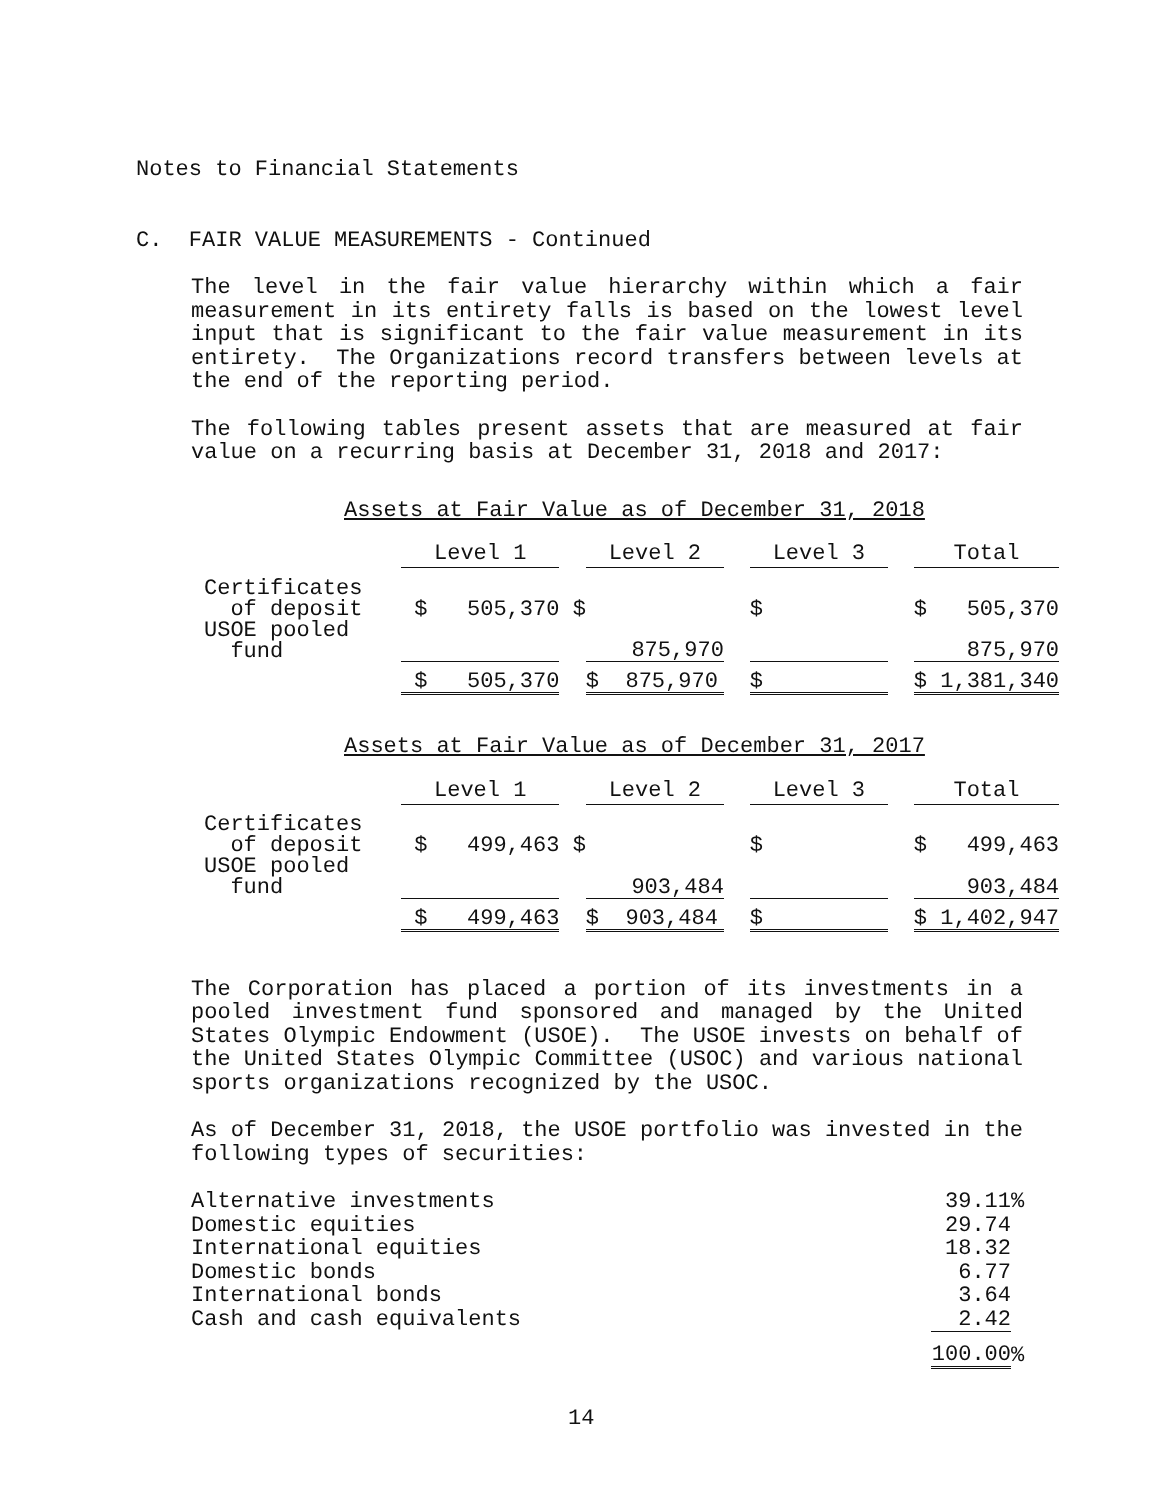Notes to Financial Statements
C. FAIR VALUE MEASUREMENTS - Continued
The level in the fair value hierarchy within which a fair measurement in its entirety falls is based on the lowest level input that is significant to the fair value measurement in its entirety. The Organizations record transfers between levels at the end of the reporting period.
The following tables present assets that are measured at fair value on a recurring basis at December 31, 2018 and 2017:
Assets at Fair Value as of December 31, 2018
| | Level 1 | | Level 2 | | Level 3 | | Total |
| --- | --- | --- | --- | --- | --- | --- | --- |
| Certificates of deposit | $ 505,370 | $ | | | $ | | $ 505,370 |
| USOE pooled fund | | | 875,970 | | | | 875,970 |
| | $ 505,370 | | $ 875,970 | | $ | | $ 1,381,340 |
Assets at Fair Value as of December 31, 2017
| | Level 1 | | Level 2 | | Level 3 | | Total |
| --- | --- | --- | --- | --- | --- | --- | --- |
| Certificates of deposit | $ 499,463 | $ | | | $ | | $ 499,463 |
| USOE pooled fund | | | 903,484 | | | | 903,484 |
| | $ 499,463 | | $ 903,484 | | $ | | $ 1,402,947 |
The Corporation has placed a portion of its investments in a pooled investment fund sponsored and managed by the United States Olympic Endowment (USOE). The USOE invests on behalf of the United States Olympic Committee (USOC) and various national sports organizations recognized by the USOC.
As of December 31, 2018, the USOE portfolio was invested in the following types of securities:
| Alternative investments | 39.11 | % |
| Domestic equities | 29.74 | |
| International equities | 18.32 | |
| Domestic bonds | 6.77 | |
| International bonds | 3.64 | |
| Cash and cash equivalents | 2.42 | |
| | 100.00 | % |
14